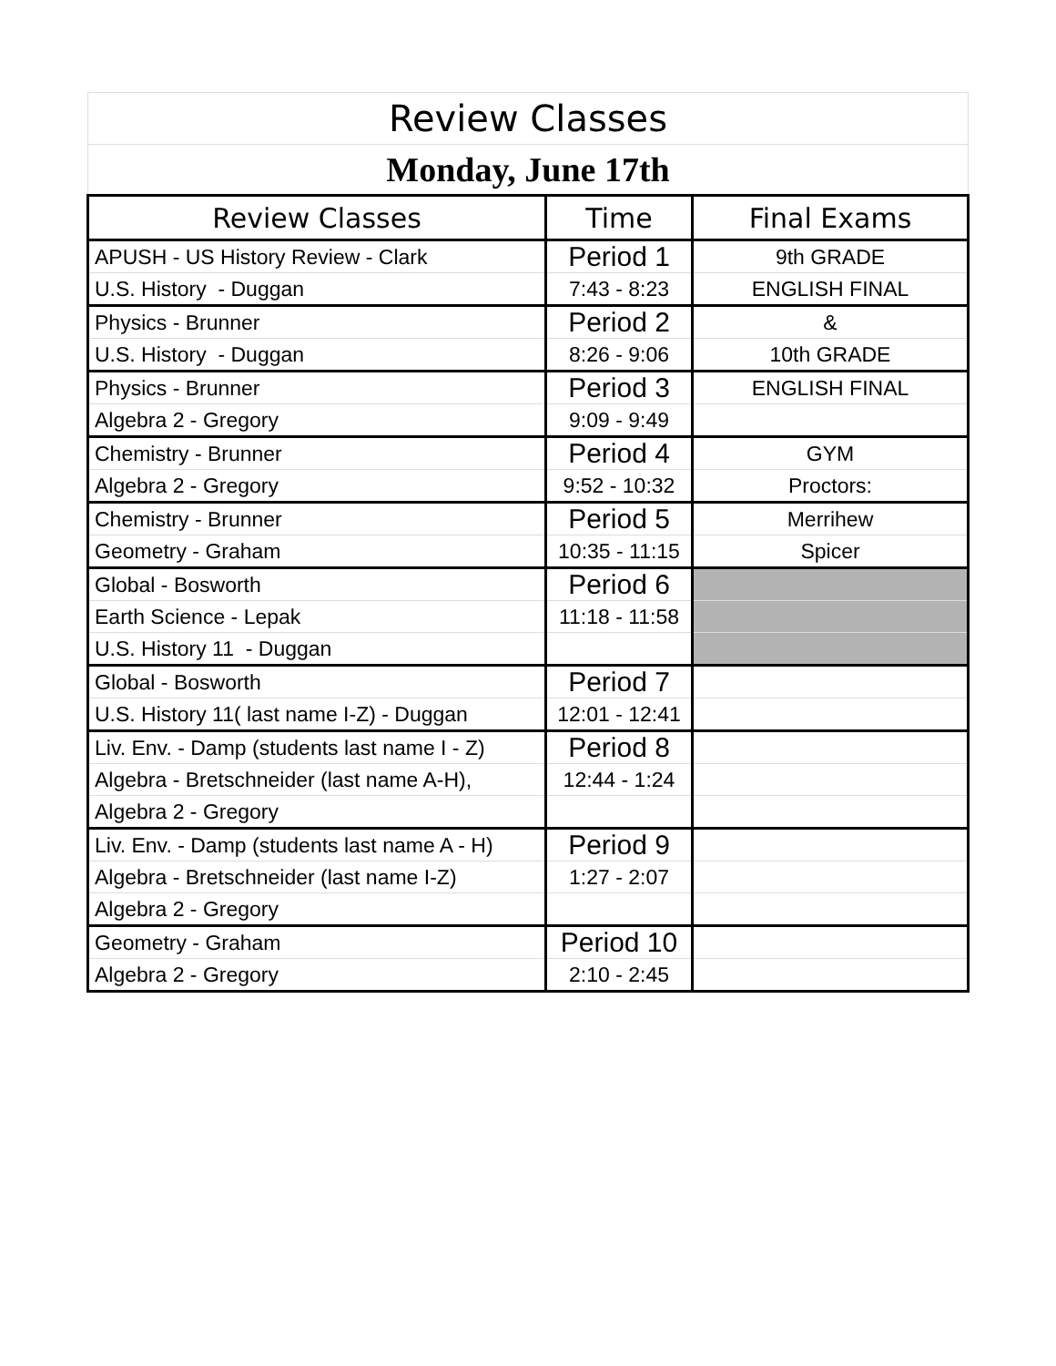| Review Classes | | |
| Monday, June 17th | | |
| Review Classes | Time | Final Exams |
| APUSH - US History Review - Clark | Period 1 | 9th GRADE |
| U.S. History - Duggan | 7:43 - 8:23 | ENGLISH FINAL |
| Physics - Brunner | Period 2 | & |
| U.S. History - Duggan | 8:26 - 9:06 | 10th GRADE |
| Physics - Brunner | Period 3 | ENGLISH FINAL |
| Algebra 2 - Gregory | 9:09 - 9:49 | |
| Chemistry - Brunner | Period 4 | GYM |
| Algebra 2 - Gregory | 9:52 - 10:32 | Proctors: |
| Chemistry - Brunner | Period 5 | Merrihew |
| Geometry - Graham | 10:35 - 11:15 | Spicer |
| Global - Bosworth | Period 6 | |
| Earth Science - Lepak | 11:18 - 11:58 | |
| U.S. History 11 - Duggan | | |
| Global - Bosworth | Period 7 | |
| U.S. History 11( last name I-Z) - Duggan | 12:01 - 12:41 | |
| Liv. Env. - Damp (students last name I - Z) | Period 8 | |
| Algebra - Bretschneider (last name A-H), | 12:44 - 1:24 | |
| Algebra 2 - Gregory | | |
| Liv. Env. - Damp (students last name A - H) | Period 9 | |
| Algebra - Bretschneider (last name I-Z) | 1:27 - 2:07 | |
| Algebra 2 - Gregory | | |
| Geometry - Graham | Period 10 | |
| Algebra 2 - Gregory | 2:10 - 2:45 | |